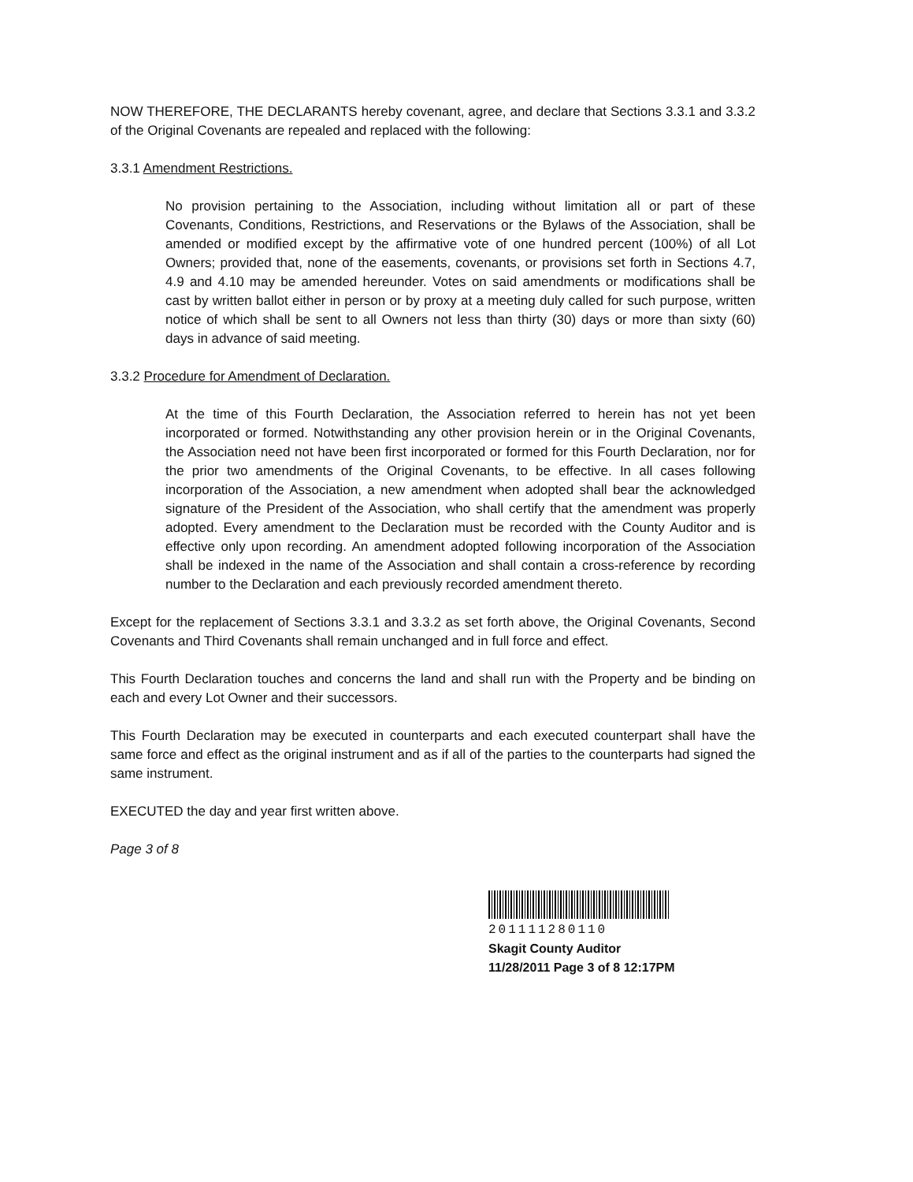NOW THEREFORE, THE DECLARANTS hereby covenant, agree, and declare that Sections 3.3.1 and 3.3.2 of the Original Covenants are repealed and replaced with the following:
3.3.1 Amendment Restrictions.
No provision pertaining to the Association, including without limitation all or part of these Covenants, Conditions, Restrictions, and Reservations or the Bylaws of the Association, shall be amended or modified except by the affirmative vote of one hundred percent (100%) of all Lot Owners; provided that, none of the easements, covenants, or provisions set forth in Sections 4.7, 4.9 and 4.10 may be amended hereunder. Votes on said amendments or modifications shall be cast by written ballot either in person or by proxy at a meeting duly called for such purpose, written notice of which shall be sent to all Owners not less than thirty (30) days or more than sixty (60) days in advance of said meeting.
3.3.2 Procedure for Amendment of Declaration.
At the time of this Fourth Declaration, the Association referred to herein has not yet been incorporated or formed. Notwithstanding any other provision herein or in the Original Covenants, the Association need not have been first incorporated or formed for this Fourth Declaration, nor for the prior two amendments of the Original Covenants, to be effective. In all cases following incorporation of the Association, a new amendment when adopted shall bear the acknowledged signature of the President of the Association, who shall certify that the amendment was properly adopted. Every amendment to the Declaration must be recorded with the County Auditor and is effective only upon recording. An amendment adopted following incorporation of the Association shall be indexed in the name of the Association and shall contain a cross-reference by recording number to the Declaration and each previously recorded amendment thereto.
Except for the replacement of Sections 3.3.1 and 3.3.2 as set forth above, the Original Covenants, Second Covenants and Third Covenants shall remain unchanged and in full force and effect.
This Fourth Declaration touches and concerns the land and shall run with the Property and be binding on each and every Lot Owner and their successors.
This Fourth Declaration may be executed in counterparts and each executed counterpart shall have the same force and effect as the original instrument and as if all of the parties to the counterparts had signed the same instrument.
EXECUTED the day and year first written above.
Page 3 of 8
201111280110
Skagit County Auditor
11/28/2011 Page 3 of 8 12:17PM